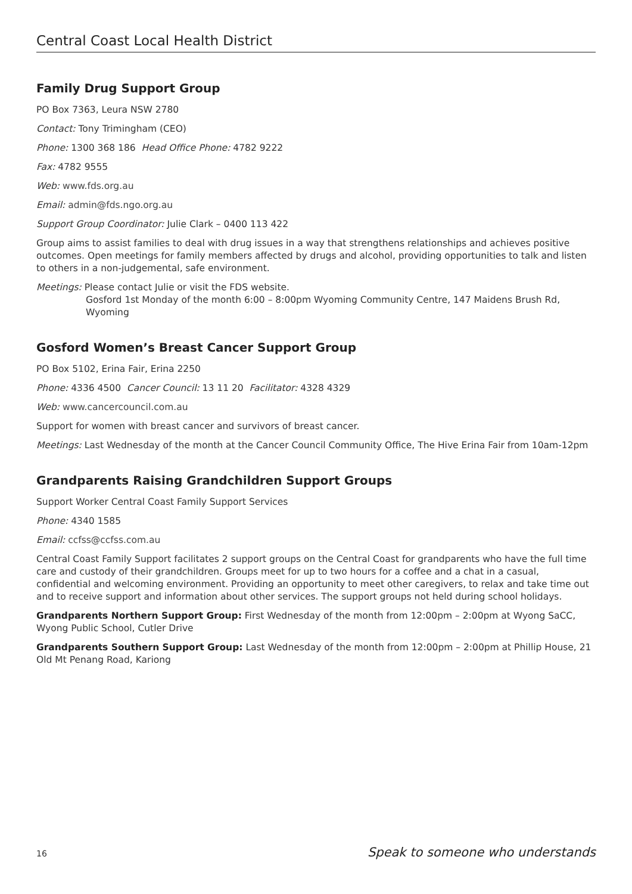Central Coast Local Health District
Family Drug Support Group
PO Box 7363, Leura NSW 2780
Contact: Tony Trimingham (CEO)
Phone: 1300 368 186 Head Office Phone: 4782 9222
Fax: 4782 9555
Web: www.fds.org.au
Email: admin@fds.ngo.org.au
Support Group Coordinator: Julie Clark – 0400 113 422
Group aims to assist families to deal with drug issues in a way that strengthens relationships and achieves positive outcomes. Open meetings for family members affected by drugs and alcohol, providing opportunities to talk and listen to others in a non-judgemental, safe environment.
Meetings: Please contact Julie or visit the FDS website.
Gosford 1st Monday of the month 6:00 – 8:00pm Wyoming Community Centre, 147 Maidens Brush Rd, Wyoming
Gosford Women’s Breast Cancer Support Group
PO Box 5102, Erina Fair, Erina 2250
Phone: 4336 4500 Cancer Council: 13 11 20 Facilitator: 4328 4329
Web: www.cancercouncil.com.au
Support for women with breast cancer and survivors of breast cancer.
Meetings: Last Wednesday of the month at the Cancer Council Community Office, The Hive Erina Fair from 10am-12pm
Grandparents Raising Grandchildren Support Groups
Support Worker Central Coast Family Support Services
Phone: 4340 1585
Email: ccfss@ccfss.com.au
Central Coast Family Support facilitates 2 support groups on the Central Coast for grandparents who have the full time care and custody of their grandchildren. Groups meet for up to two hours for a coffee and a chat in a casual, confidential and welcoming environment. Providing an opportunity to meet other caregivers, to relax and take time out and to receive support and information about other services. The support groups not held during school holidays.
Grandparents Northern Support Group: First Wednesday of the month from 12:00pm – 2:00pm at Wyong SaCC, Wyong Public School, Cutler Drive
Grandparents Southern Support Group: Last Wednesday of the month from 12:00pm – 2:00pm at Phillip House, 21 Old Mt Penang Road, Kariong
16 Speak to someone who understands